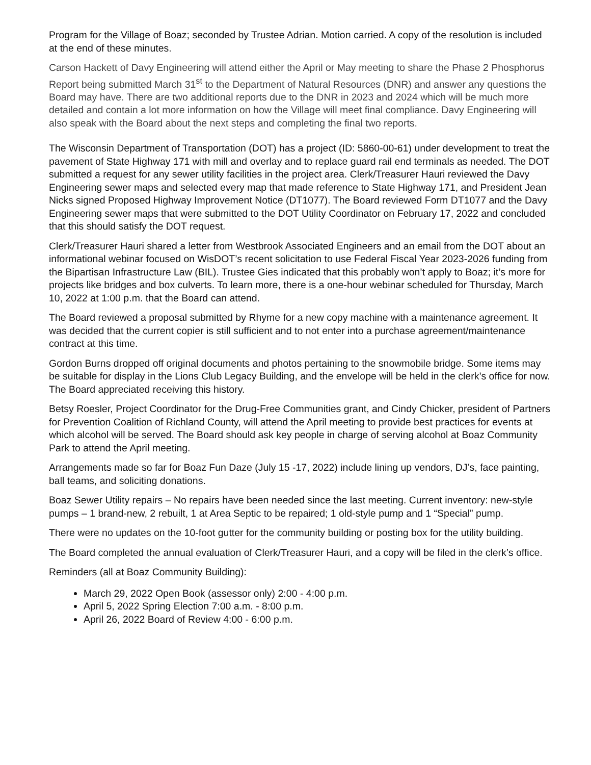Program for the Village of Boaz; seconded by Trustee Adrian. Motion carried. A copy of the resolution is included at the end of these minutes.
Carson Hackett of Davy Engineering will attend either the April or May meeting to share the Phase 2 Phosphorus Report being submitted March 31<sup>st</sup> to the Department of Natural Resources (DNR) and answer any questions the Board may have. There are two additional reports due to the DNR in 2023 and 2024 which will be much more detailed and contain a lot more information on how the Village will meet final compliance. Davy Engineering will also speak with the Board about the next steps and completing the final two reports.
The Wisconsin Department of Transportation (DOT) has a project (ID: 5860-00-61) under development to treat the pavement of State Highway 171 with mill and overlay and to replace guard rail end terminals as needed. The DOT submitted a request for any sewer utility facilities in the project area. Clerk/Treasurer Hauri reviewed the Davy Engineering sewer maps and selected every map that made reference to State Highway 171, and President Jean Nicks signed Proposed Highway Improvement Notice (DT1077). The Board reviewed Form DT1077 and the Davy Engineering sewer maps that were submitted to the DOT Utility Coordinator on February 17, 2022 and concluded that this should satisfy the DOT request.
Clerk/Treasurer Hauri shared a letter from Westbrook Associated Engineers and an email from the DOT about an informational webinar focused on WisDOT’s recent solicitation to use Federal Fiscal Year 2023-2026 funding from the Bipartisan Infrastructure Law (BIL). Trustee Gies indicated that this probably won’t apply to Boaz; it’s more for projects like bridges and box culverts. To learn more, there is a one-hour webinar scheduled for Thursday, March 10, 2022 at 1:00 p.m. that the Board can attend.
The Board reviewed a proposal submitted by Rhyme for a new copy machine with a maintenance agreement. It was decided that the current copier is still sufficient and to not enter into a purchase agreement/maintenance contract at this time.
Gordon Burns dropped off original documents and photos pertaining to the snowmobile bridge. Some items may be suitable for display in the Lions Club Legacy Building, and the envelope will be held in the clerk’s office for now. The Board appreciated receiving this history.
Betsy Roesler, Project Coordinator for the Drug-Free Communities grant, and Cindy Chicker, president of Partners for Prevention Coalition of Richland County, will attend the April meeting to provide best practices for events at which alcohol will be served. The Board should ask key people in charge of serving alcohol at Boaz Community Park to attend the April meeting.
Arrangements made so far for Boaz Fun Daze (July 15 -17, 2022) include lining up vendors, DJ’s, face painting, ball teams, and soliciting donations.
Boaz Sewer Utility repairs – No repairs have been needed since the last meeting. Current inventory: new-style pumps – 1 brand-new, 2 rebuilt, 1 at Area Septic to be repaired; 1 old-style pump and 1 “Special” pump.
There were no updates on the 10-foot gutter for the community building or posting box for the utility building.
The Board completed the annual evaluation of Clerk/Treasurer Hauri, and a copy will be filed in the clerk’s office.
Reminders (all at Boaz Community Building):
March 29, 2022 Open Book (assessor only) 2:00 - 4:00 p.m.
April 5, 2022 Spring Election 7:00 a.m. - 8:00 p.m.
April 26, 2022 Board of Review 4:00 - 6:00 p.m.